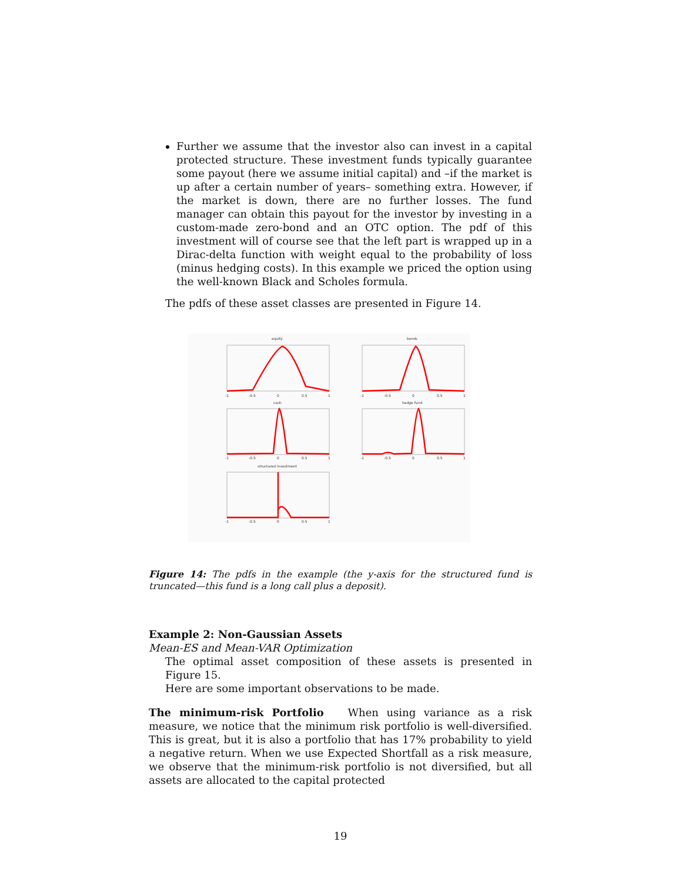Further we assume that the investor also can invest in a capital protected structure. These investment funds typically guarantee some payout (here we assume initial capital) and –if the market is up after a certain number of years– something extra. However, if the market is down, there are no further losses. The fund manager can obtain this payout for the investor by investing in a custom-made zero-bond and an OTC option. The pdf of this investment will of course see that the left part is wrapped up in a Dirac-delta function with weight equal to the probability of loss (minus hedging costs). In this example we priced the option using the well-known Black and Scholes formula.
The pdfs of these asset classes are presented in Figure 14.
equity
bonds
cash
hedge fund
structured investment
-1
-0.5
0
0.5
1
-1
-0.5
0
0.5
1
-1
-0.5
0
0.5
1
-1
-0.5
0
0.5
1
-1
-0.5
0
0.5
1
Figure 14: The pdfs in the example (the y-axis for the structured fund is truncated—this fund is a long call plus a deposit).
Example 2: Non-Gaussian Assets
Mean-ES and Mean-VAR Optimization
The optimal asset composition of these assets is presented in Figure 15.
Here are some important observations to be made.
The minimum-risk Portfolio When using variance as a risk measure, we notice that the minimum risk portfolio is well-diversified. This is great, but it is also a portfolio that has 17% probability to yield a negative return. When we use Expected Shortfall as a risk measure, we observe that the minimum-risk portfolio is not diversified, but all assets are allocated to the capital protected
19